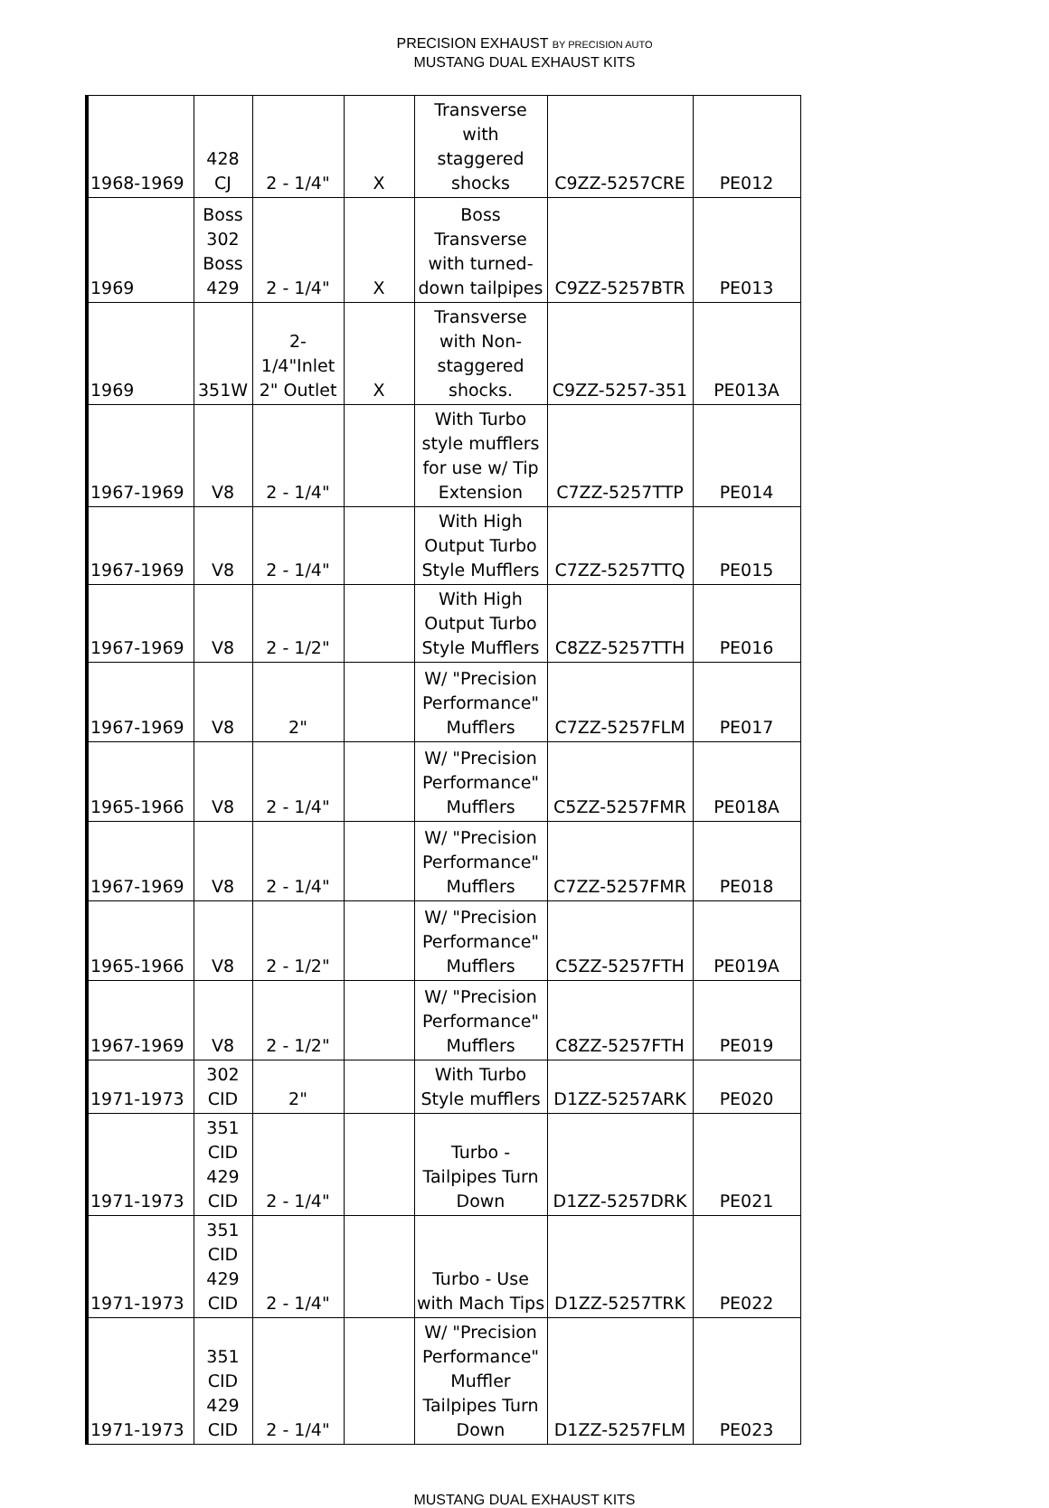PRECISION EXHAUST BY PRECISION AUTO
MUSTANG DUAL EXHAUST KITS
| 1968-1969 | 428 CJ | 2 - 1/4" | X | Transverse with staggered shocks | C9ZZ-5257CRE | PE012 |
| 1969 | Boss 302 Boss 429 | 2 - 1/4" | X | Boss Transverse with turned-down tailpipes | C9ZZ-5257BTR | PE013 |
| 1969 | 351W | 2-1/4"Inlet 2" Outlet | X | Transverse with Non-staggered shocks. | C9ZZ-5257-351 | PE013A |
| 1967-1969 | V8 | 2 - 1/4" | | With Turbo style mufflers for use w/ Tip Extension | C7ZZ-5257TTP | PE014 |
| 1967-1969 | V8 | 2 - 1/4" | | With High Output Turbo Style Mufflers | C7ZZ-5257TTQ | PE015 |
| 1967-1969 | V8 | 2 - 1/2" | | With High Output Turbo Style Mufflers | C8ZZ-5257TTH | PE016 |
| 1967-1969 | V8 | 2" | | W/ "Precision Performance" Mufflers | C7ZZ-5257FLM | PE017 |
| 1965-1966 | V8 | 2 - 1/4" | | W/ "Precision Performance" Mufflers | C5ZZ-5257FMR | PE018A |
| 1967-1969 | V8 | 2 - 1/4" | | W/ "Precision Performance" Mufflers | C7ZZ-5257FMR | PE018 |
| 1965-1966 | V8 | 2 - 1/2" | | W/ "Precision Performance" Mufflers | C5ZZ-5257FTH | PE019A |
| 1967-1969 | V8 | 2 - 1/2" | | W/ "Precision Performance" Mufflers | C8ZZ-5257FTH | PE019 |
| 1971-1973 | 302 CID | 2" | | With Turbo Style mufflers | D1ZZ-5257ARK | PE020 |
| 1971-1973 | 351 CID 429 CID | 2 - 1/4" | | Turbo - Tailpipes Turn Down | D1ZZ-5257DRK | PE021 |
| 1971-1973 | 351 CID 429 CID | 2 - 1/4" | | Turbo - Use with Mach Tips | D1ZZ-5257TRK | PE022 |
| 1971-1973 | 351 CID 429 CID | 2 - 1/4" | | W/ "Precision Performance" Muffler Tailpipes Turn Down | D1ZZ-5257FLM | PE023 |
MUSTANG DUAL EXHAUST KITS